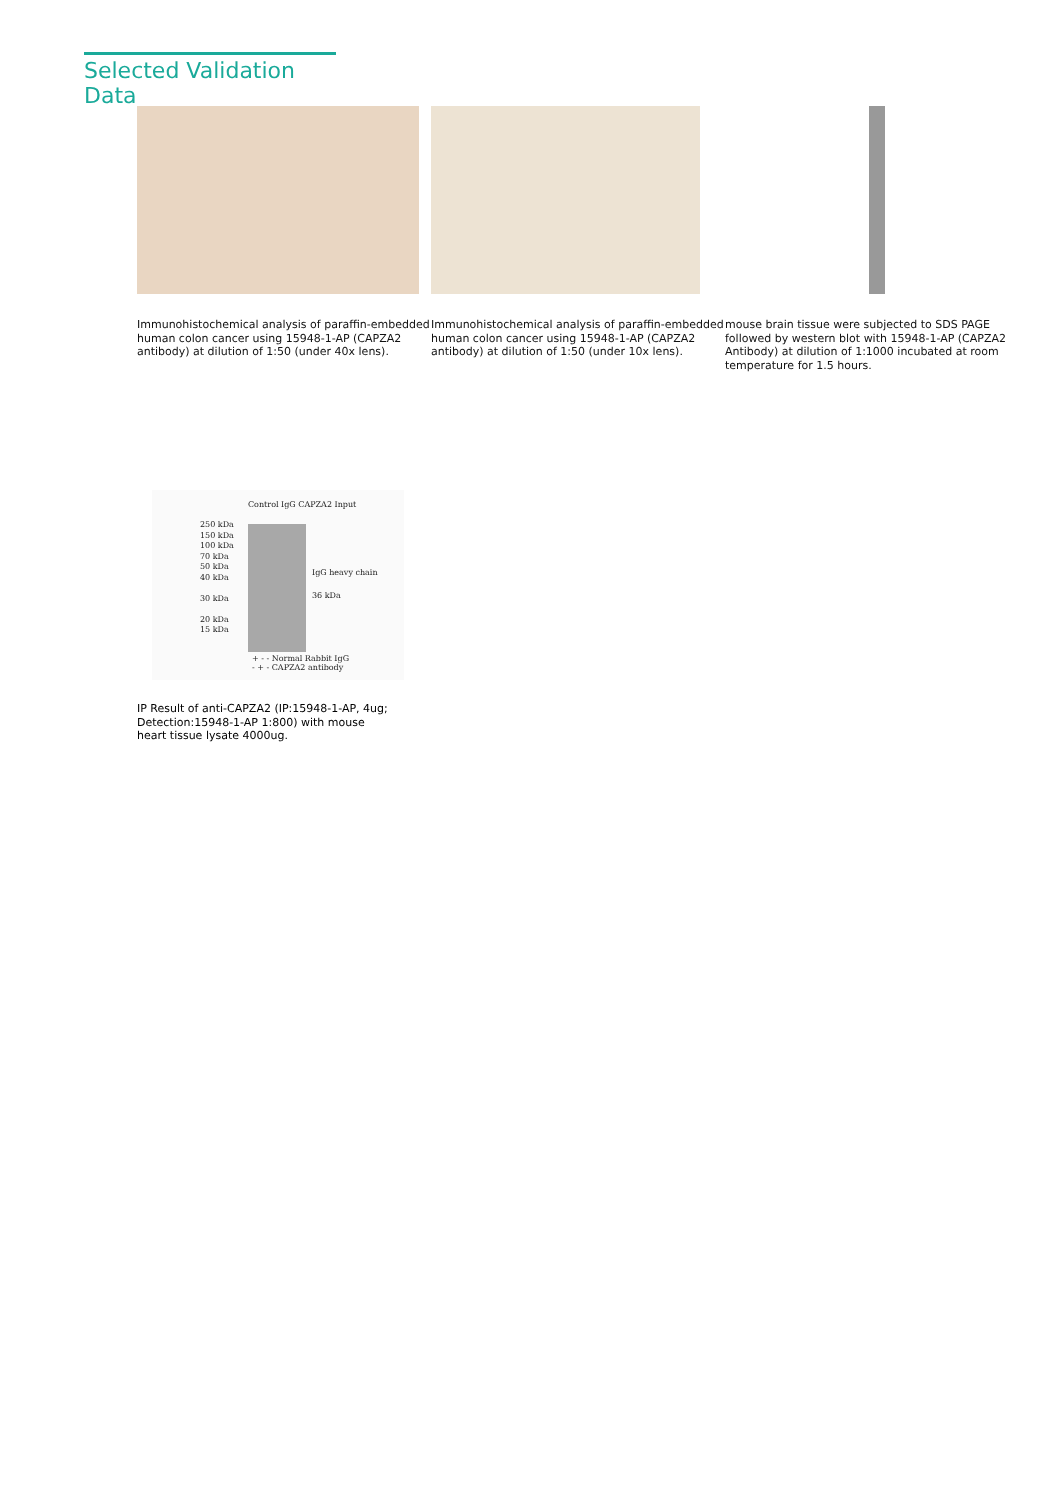Selected Validation Data
Immunohistochemical analysis of paraffin-embedded human colon cancer using 15948-1-AP (CAPZA2 antibody) at dilution of 1:50 (under 40x lens).
Immunohistochemical analysis of paraffin-embedded human colon cancer using 15948-1-AP (CAPZA2 antibody) at dilution of 1:50 (under 10x lens).
mouse brain tissue were subjected to SDS PAGE followed by western blot with 15948-1-AP (CAPZA2 Antibody) at dilution of 1:1000 incubated at room temperature for 1.5 hours.
Control IgG CAPZA2 Input
250 kDa
150 kDa
100 kDa
70 kDa
50 kDa
40 kDa
30 kDa
20 kDa
15 kDa
IgG heavy chain
36 kDa
+ - - Normal Rabbit IgG
- + - CAPZA2 antibody
IP Result of anti-CAPZA2 (IP:15948-1-AP, 4ug; Detection:15948-1-AP 1:800) with mouse heart tissue lysate 4000ug.